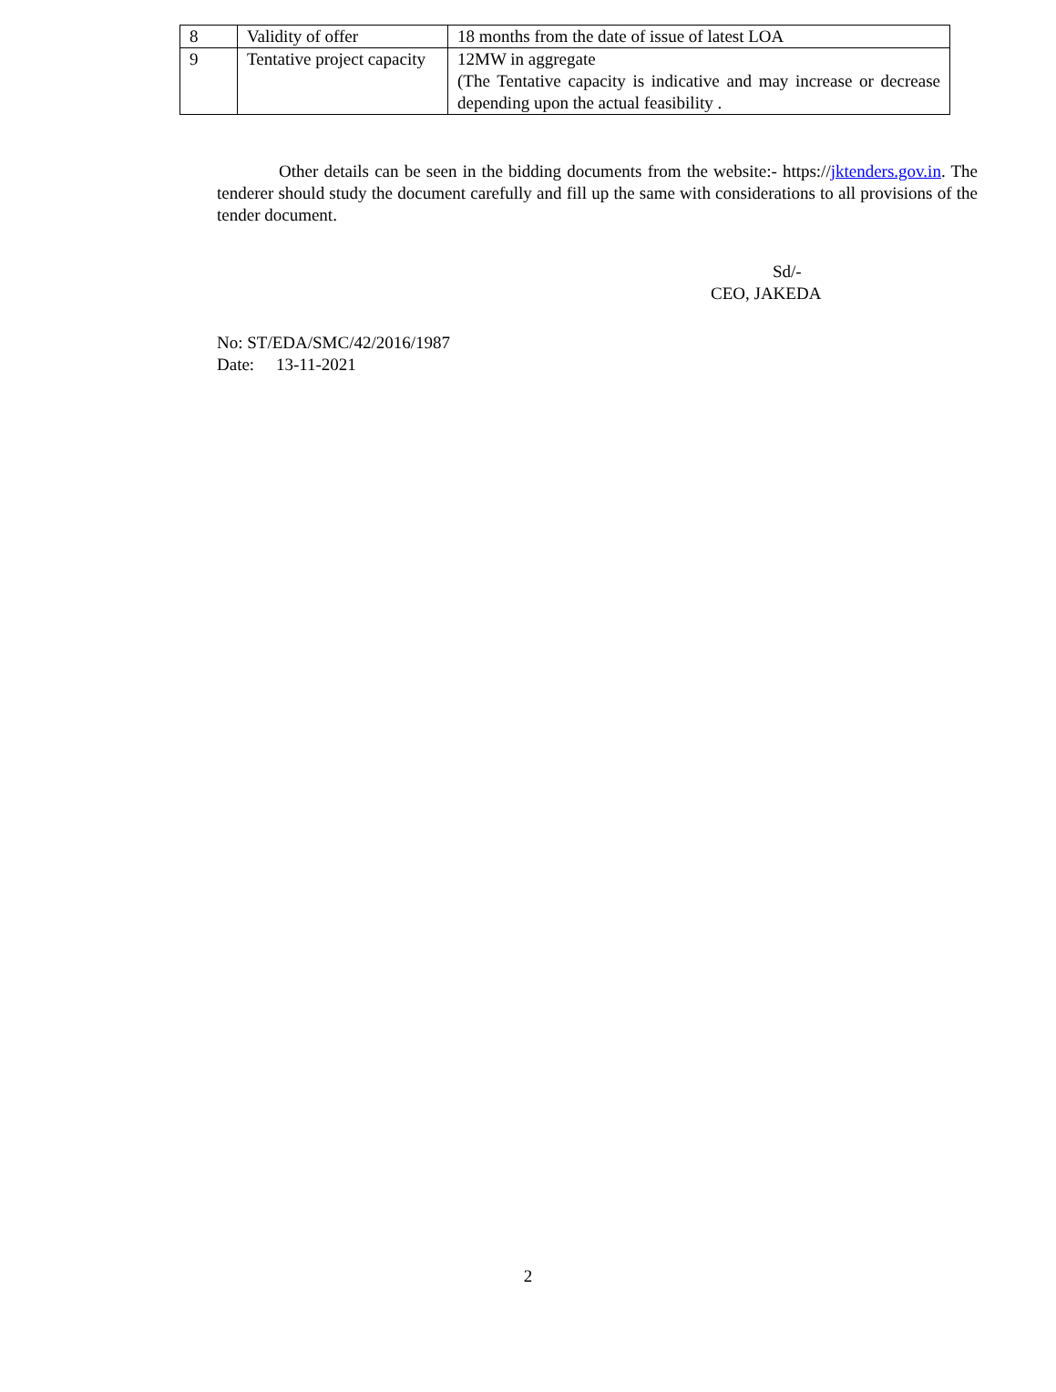| 8 | Validity of offer | 18 months from the date of issue of latest LOA |
| 9 | Tentative project capacity | 12MW in aggregate (The Tentative capacity is indicative and may increase or decrease depending upon the actual feasibility . |
Other details can be seen in the bidding documents from the website:- https://jktenders.gov.in. The tenderer should study the document carefully and fill up the same with considerations to all provisions of the tender document.
Sd/-
CEO, JAKEDA
No: ST/EDA/SMC/42/2016/1987
Date: 13-11-2021
2